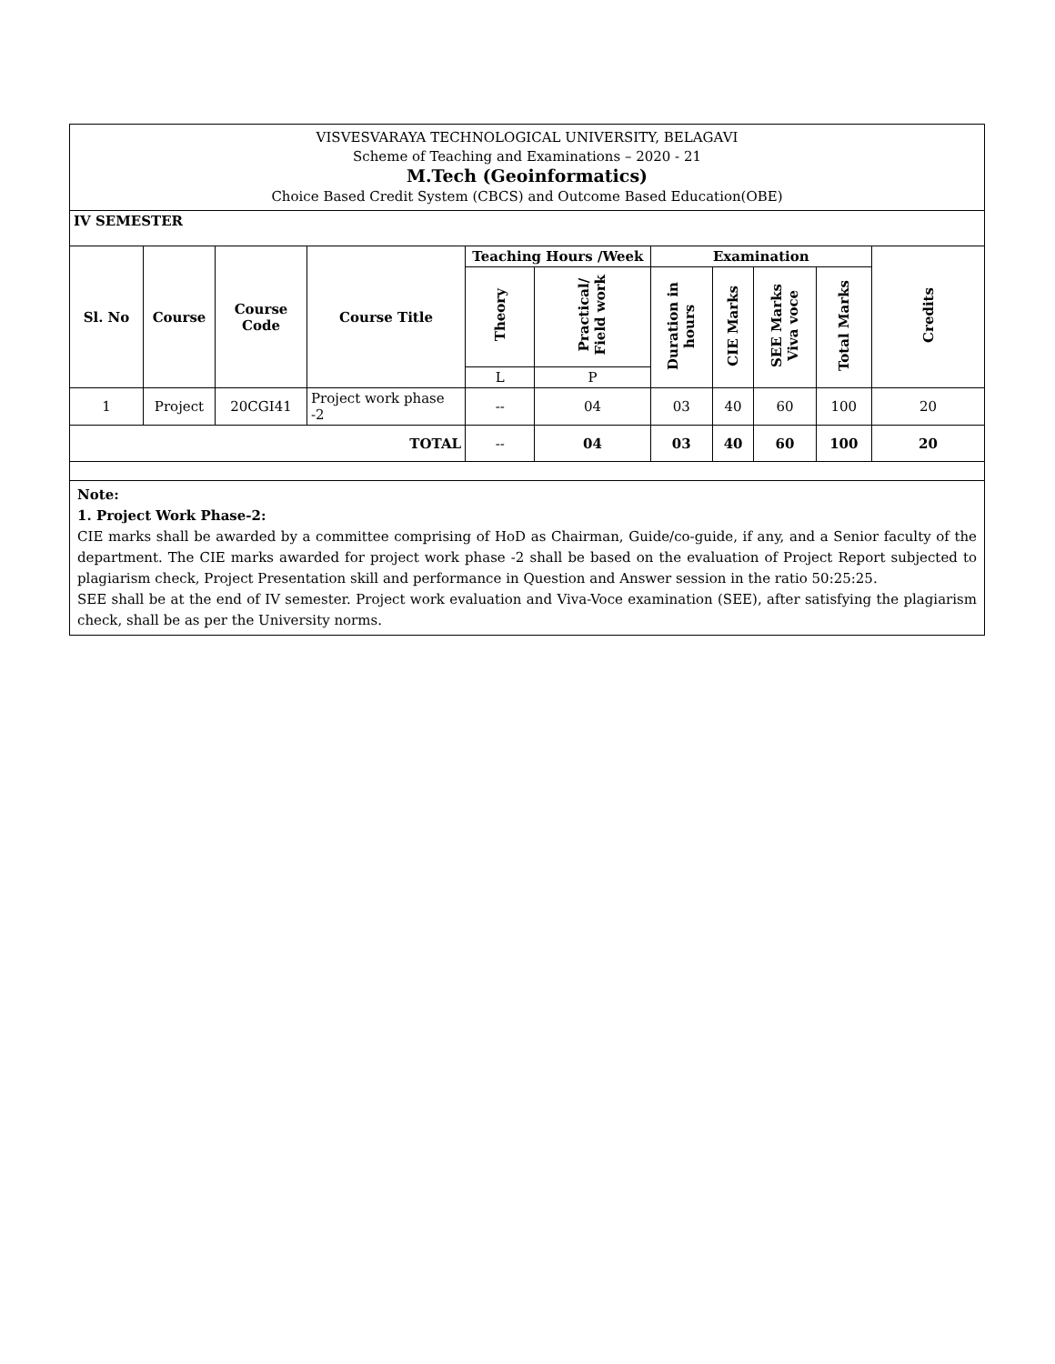| VISVESVARAYA TECHNOLOGICAL UNIVERSITY, BELAGAVI Scheme of Teaching and Examinations – 2020 - 21 M.Tech (Geoinformatics) Choice Based Credit System (CBCS) and Outcome Based Education(OBE) | | | | | | | | | | |
| IV SEMESTER | | | | | | | | | | |
| Sl. No | Course | Course Code | Course Title | Teaching Hours /Week | | Examination | | | | Credits |
| | | | | Theory | Practical/ Field work | Duration in hours | CIE Marks | SEE Marks Viva voce | Total Marks | |
| | | | | L | P | | | | | |
| 1 | Project | 20CGI41 | Project work phase -2 | -- | 04 | 03 | 40 | 60 | 100 | 20 |
| TOTAL | | | | -- | 04 | 03 | 40 | 60 | 100 | 20 |
| Note: 1. Project Work Phase-2: CIE marks shall be awarded by a committee comprising of HoD as Chairman, Guide/co-guide, if any, and a Senior faculty of the department. The CIE marks awarded for project work phase -2 shall be based on the evaluation of Project Report subjected to plagiarism check, Project Presentation skill and performance in Question and Answer session in the ratio 50:25:25. SEE shall be at the end of IV semester. Project work evaluation and Viva-Voce examination (SEE), after satisfying the plagiarism check, shall be as per the University norms. | | | | | | | | | | |